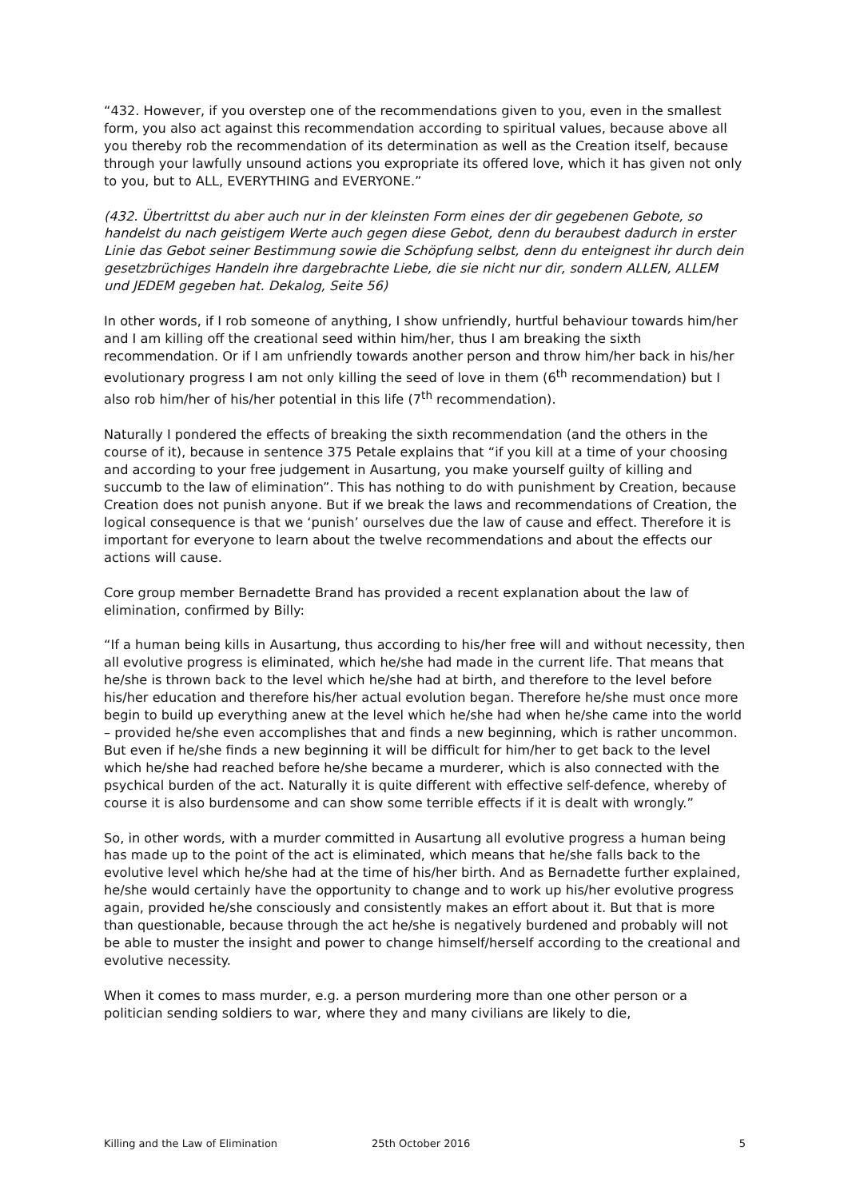“432. However, if you overstep one of the recommendations given to you, even in the smallest form, you also act against this recommendation according to spiritual values, because above all you thereby rob the recommendation of its determination as well as the Creation itself, because through your lawfully unsound actions you expropriate its offered love, which it has given not only to you, but to ALL, EVERYTHING and EVERYONE.”
(432. Übertrittst du aber auch nur in der kleinsten Form eines der dir gegebenen Gebote, so handelst du nach geistigem Werte auch gegen diese Gebot, denn du beraubest dadurch in erster Linie das Gebot seiner Bestimmung sowie die Schöpfung selbst, denn du enteignest ihr durch dein gesetzbrüchiges Handeln ihre dargebrachte Liebe, die sie nicht nur dir, sondern ALLEN, ALLEM und JEDEM gegeben hat. Dekalog, Seite 56)
In other words, if I rob someone of anything, I show unfriendly, hurtful behaviour towards him/her and I am killing off the creational seed within him/her, thus I am breaking the sixth recommendation. Or if I am unfriendly towards another person and throw him/her back in his/her evolutionary progress I am not only killing the seed of love in them (6<sup>th</sup> recommendation) but I also rob him/her of his/her potential in this life (7<sup>th</sup> recommendation).
Naturally I pondered the effects of breaking the sixth recommendation (and the others in the course of it), because in sentence 375 Petale explains that “if you kill at a time of your choosing and according to your free judgement in Ausartung, you make yourself guilty of killing and succumb to the law of elimination”. This has nothing to do with punishment by Creation, because Creation does not punish anyone. But if we break the laws and recommendations of Creation, the logical consequence is that we ‘punish’ ourselves due the law of cause and effect. Therefore it is important for everyone to learn about the twelve recommendations and about the effects our actions will cause.
Core group member Bernadette Brand has provided a recent explanation about the law of elimination, confirmed by Billy:
“If a human being kills in Ausartung, thus according to his/her free will and without necessity, then all evolutive progress is eliminated, which he/she had made in the current life. That means that he/she is thrown back to the level which he/she had at birth, and therefore to the level before his/her education and therefore his/her actual evolution began. Therefore he/she must once more begin to build up everything anew at the level which he/she had when he/she came into the world – provided he/she even accomplishes that and finds a new beginning, which is rather uncommon. But even if he/she finds a new beginning it will be difficult for him/her to get back to the level which he/she had reached before he/she became a murderer, which is also connected with the psychical burden of the act. Naturally it is quite different with effective self-defence, whereby of course it is also burdensome and can show some terrible effects if it is dealt with wrongly.”
So, in other words, with a murder committed in Ausartung all evolutive progress a human being has made up to the point of the act is eliminated, which means that he/she falls back to the evolutive level which he/she had at the time of his/her birth. And as Bernadette further explained, he/she would certainly have the opportunity to change and to work up his/her evolutive progress again, provided he/she consciously and consistently makes an effort about it. But that is more than questionable, because through the act he/she is negatively burdened and probably will not be able to muster the insight and power to change himself/herself according to the creational and evolutive necessity.
When it comes to mass murder, e.g. a person murdering more than one other person or a politician sending soldiers to war, where they and many civilians are likely to die,
Killing and the Law of Elimination 25th October 2016 5